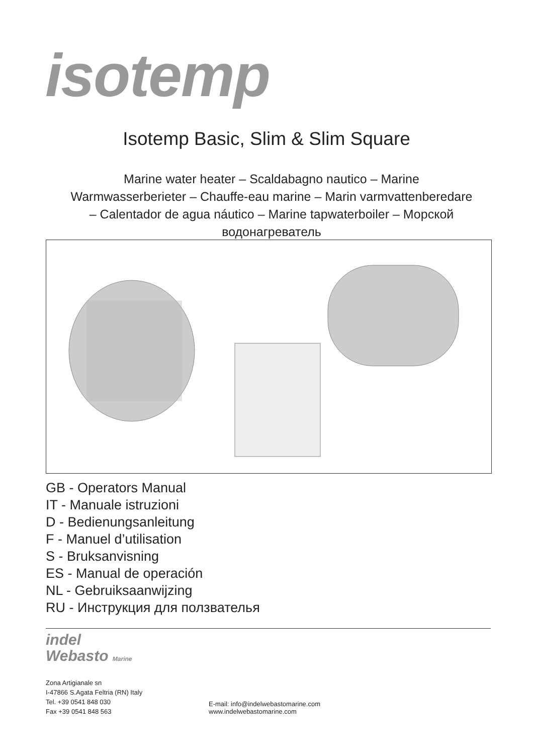isotemp
Isotemp Basic, Slim & Slim Square
Marine water heater – Scaldabagno nautico – Marine Warmwasserberieter – Chauffe-eau marine – Marin varmvattenberedare – Calentador de agua náutico – Marine tapwaterboiler – Морской водонагреватель
GB - Operators Manual
IT - Manuale istruzioni
D - Bedienungsanleitung
F - Manuel d’utilisation
S - Bruksanvisning
ES - Manual de operación
NL - Gebruiksaanwijzing
RU - Инструкция для ползвателья
indel
Webasto Marine
Zona Artigianale sn
I-47866 S.Agata Feltria (RN) Italy
Tel. +39 0541 848 030
Fax +39 0541 848 563
E-mail: info@indelwebastomarine.com
www.indelwebastomarine.com